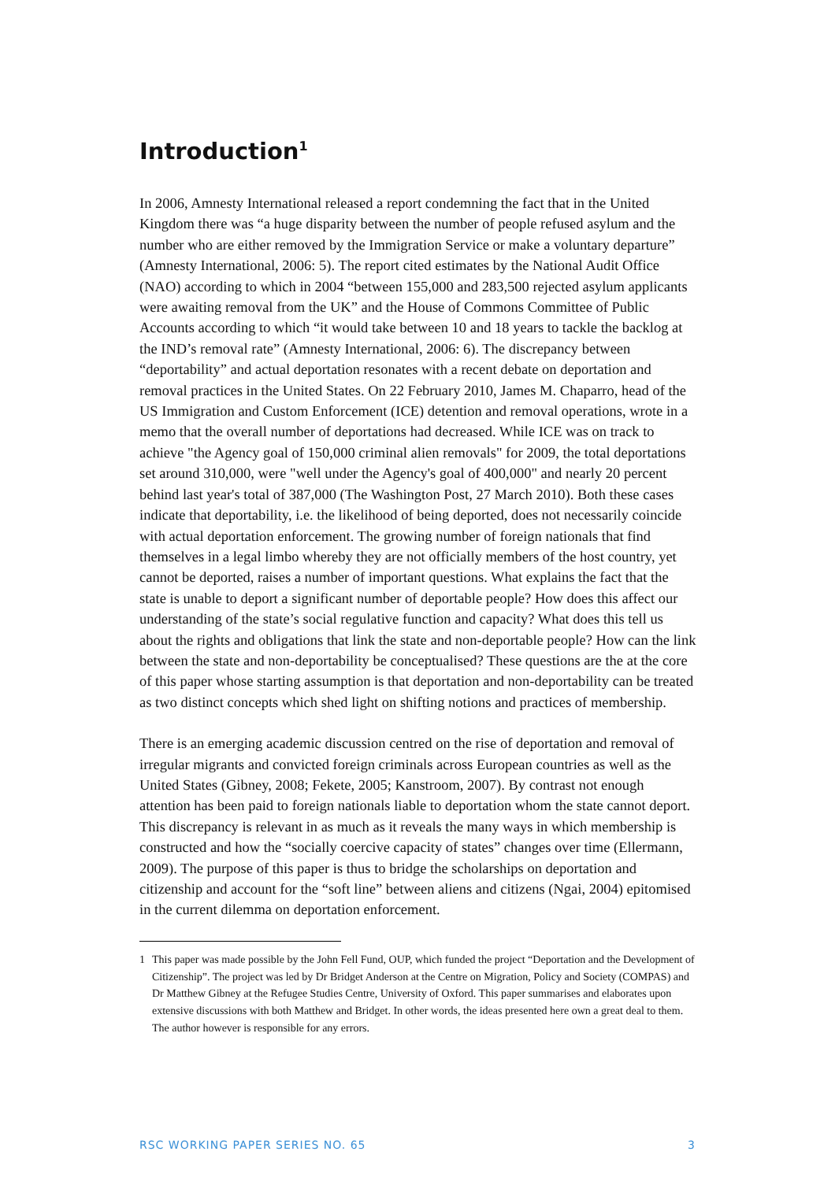Introduction<sup>1</sup>
In 2006, Amnesty International released a report condemning the fact that in the United Kingdom there was “a huge disparity between the number of people refused asylum and the number who are either removed by the Immigration Service or make a voluntary departure” (Amnesty International, 2006: 5). The report cited estimates by the National Audit Office (NAO) according to which in 2004 “between 155,000 and 283,500 rejected asylum applicants were awaiting removal from the UK” and the House of Commons Committee of Public Accounts according to which “it would take between 10 and 18 years to tackle the backlog at the IND’s removal rate” (Amnesty International, 2006: 6). The discrepancy between “deportability” and actual deportation resonates with a recent debate on deportation and removal practices in the United States. On 22 February 2010, James M. Chaparro, head of the US Immigration and Custom Enforcement (ICE) detention and removal operations, wrote in a memo that the overall number of deportations had decreased. While ICE was on track to achieve "the Agency goal of 150,000 criminal alien removals" for 2009, the total deportations set around 310,000, were "well under the Agency's goal of 400,000" and nearly 20 percent behind last year's total of 387,000 (The Washington Post, 27 March 2010). Both these cases indicate that deportability, i.e. the likelihood of being deported, does not necessarily coincide with actual deportation enforcement. The growing number of foreign nationals that find themselves in a legal limbo whereby they are not officially members of the host country, yet cannot be deported, raises a number of important questions. What explains the fact that the state is unable to deport a significant number of deportable people? How does this affect our understanding of the state’s social regulative function and capacity? What does this tell us about the rights and obligations that link the state and non-deportable people? How can the link between the state and non-deportability be conceptualised? These questions are the at the core of this paper whose starting assumption is that deportation and non-deportability can be treated as two distinct concepts which shed light on shifting notions and practices of membership.
There is an emerging academic discussion centred on the rise of deportation and removal of irregular migrants and convicted foreign criminals across European countries as well as the United States (Gibney, 2008; Fekete, 2005; Kanstroom, 2007). By contrast not enough attention has been paid to foreign nationals liable to deportation whom the state cannot deport. This discrepancy is relevant in as much as it reveals the many ways in which membership is constructed and how the “socially coercive capacity of states” changes over time (Ellermann, 2009). The purpose of this paper is thus to bridge the scholarships on deportation and citizenship and account for the “soft line” between aliens and citizens (Ngai, 2004) epitomised in the current dilemma on deportation enforcement.
1 This paper was made possible by the John Fell Fund, OUP, which funded the project “Deportation and the Development of Citizenship”. The project was led by Dr Bridget Anderson at the Centre on Migration, Policy and Society (COMPAS) and Dr Matthew Gibney at the Refugee Studies Centre, University of Oxford. This paper summarises and elaborates upon extensive discussions with both Matthew and Bridget. In other words, the ideas presented here own a great deal to them. The author however is responsible for any errors.
RSC WORKING PAPER SERIES NO. 65 3